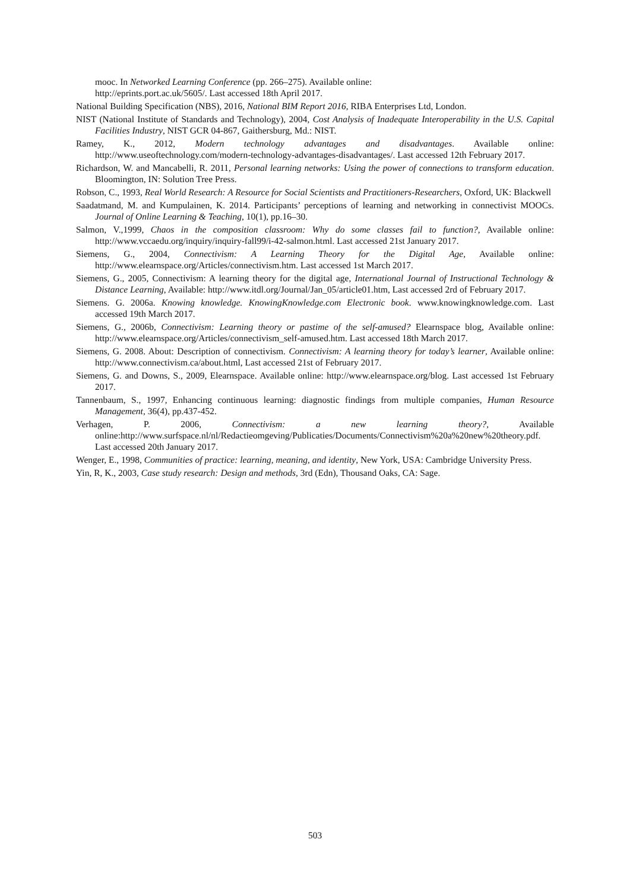mooc. In Networked Learning Conference (pp. 266–275). Available online:
http://eprints.port.ac.uk/5605/. Last accessed 18th April 2017.
National Building Specification (NBS), 2016, National BIM Report 2016, RIBA Enterprises Ltd, London.
NIST (National Institute of Standards and Technology), 2004, Cost Analysis of Inadequate Interoperability in the U.S. Capital Facilities Industry, NIST GCR 04-867, Gaithersburg, Md.: NIST.
Ramey, K., 2012, Modern technology advantages and disadvantages. Available online: http://www.useoftechnology.com/modern-technology-advantages-disadvantages/. Last accessed 12th February 2017.
Richardson, W. and Mancabelli, R. 2011, Personal learning networks: Using the power of connections to transform education. Bloomington, IN: Solution Tree Press.
Robson, C., 1993, Real World Research: A Resource for Social Scientists and Practitioners-Researchers, Oxford, UK: Blackwell
Saadatmand, M. and Kumpulainen, K. 2014. Participants’ perceptions of learning and networking in connectivist MOOCs. Journal of Online Learning & Teaching, 10(1), pp.16–30.
Salmon, V.,1999, Chaos in the composition classroom: Why do some classes fail to function?, Available online: http://www.vccaedu.org/inquiry/inquiry-fall99/i-42-salmon.html. Last accessed 21st January 2017.
Siemens, G., 2004, Connectivism: A Learning Theory for the Digital Age, Available online: http://www.elearnspace.org/Articles/connectivism.htm. Last accessed 1st March 2017.
Siemens, G., 2005, Connectivism: A learning theory for the digital age, International Journal of Instructional Technology & Distance Learning, Available: http://www.itdl.org/Journal/Jan_05/article01.htm, Last accessed 2rd of February 2017.
Siemens. G. 2006a. Knowing knowledge. KnowingKnowledge.com Electronic book. www.knowingknowledge.com. Last accessed 19th March 2017.
Siemens, G., 2006b, Connectivism: Learning theory or pastime of the self-amused? Elearnspace blog, Available online: http://www.elearnspace.org/Articles/connectivism_self-amused.htm. Last accessed 18th March 2017.
Siemens, G. 2008. About: Description of connectivism. Connectivism: A learning theory for today’s learner, Available online: http://www.connectivism.ca/about.html, Last accessed 21st of February 2017.
Siemens, G. and Downs, S., 2009, Elearnspace. Available online: http://www.elearnspace.org/blog. Last accessed 1st February 2017.
Tannenbaum, S., 1997, Enhancing continuous learning: diagnostic findings from multiple companies, Human Resource Management, 36(4), pp.437-452.
Verhagen, P. 2006, Connectivism: a new learning theory?, Available online:http://www.surfspace.nl/nl/Redactieomgeving/Publicaties/Documents/Connectivism%20a%20new%20theory.pdf. Last accessed 20th January 2017.
Wenger, E., 1998, Communities of practice: learning, meaning, and identity, New York, USA: Cambridge University Press.
Yin, R, K., 2003, Case study research: Design and methods, 3rd (Edn), Thousand Oaks, CA: Sage.
503